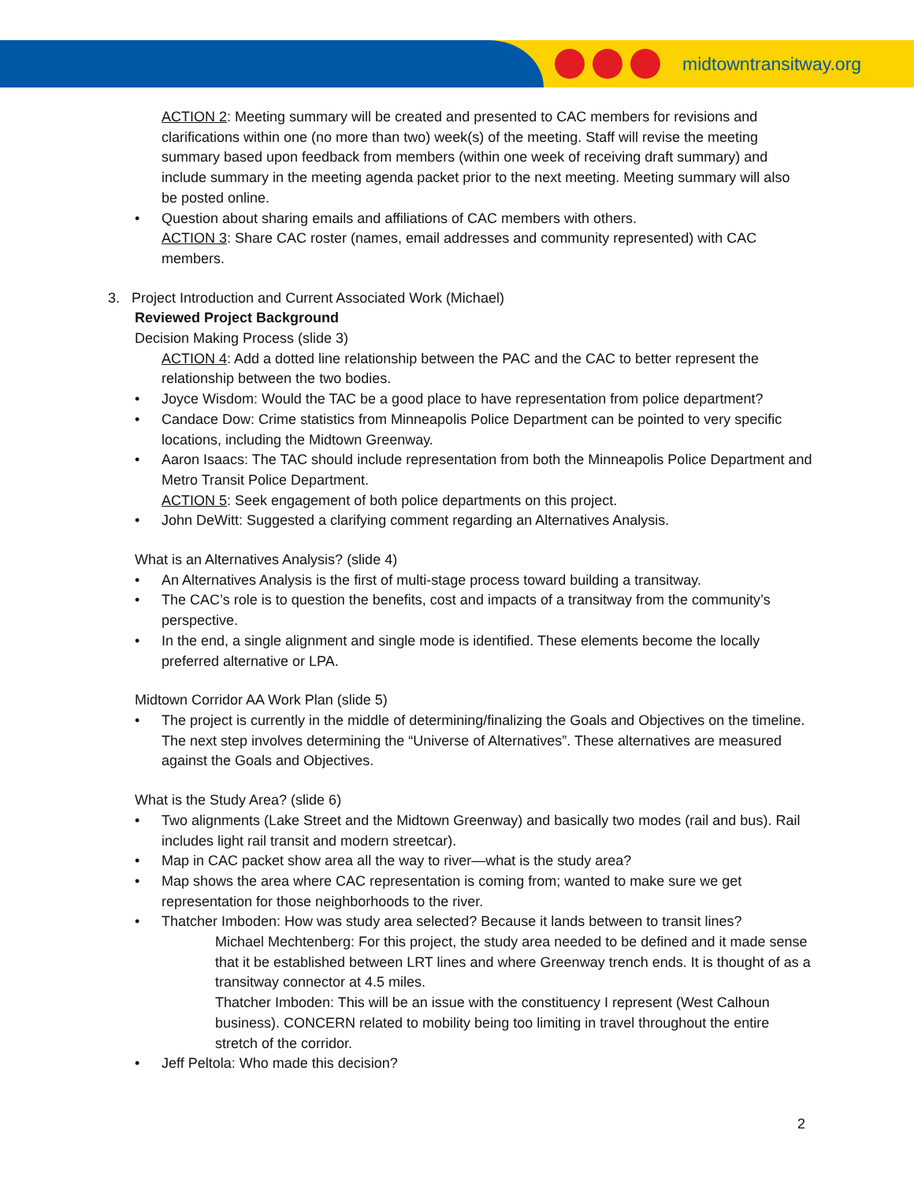midtowntransitway.org
ACTION 2: Meeting summary will be created and presented to CAC members for revisions and clarifications within one (no more than two) week(s) of the meeting. Staff will revise the meeting summary based upon feedback from members (within one week of receiving draft summary) and include summary in the meeting agenda packet prior to the next meeting. Meeting summary will also be posted online.
• Question about sharing emails and affiliations of CAC members with others.
ACTION 3: Share CAC roster (names, email addresses and community represented) with CAC members.
3. Project Introduction and Current Associated Work (Michael)
Reviewed Project Background
Decision Making Process (slide 3)
ACTION 4: Add a dotted line relationship between the PAC and the CAC to better represent the relationship between the two bodies.
• Joyce Wisdom: Would the TAC be a good place to have representation from police department?
• Candace Dow: Crime statistics from Minneapolis Police Department can be pointed to very specific locations, including the Midtown Greenway.
• Aaron Isaacs: The TAC should include representation from both the Minneapolis Police Department and Metro Transit Police Department.
ACTION 5: Seek engagement of both police departments on this project.
• John DeWitt: Suggested a clarifying comment regarding an Alternatives Analysis.
What is an Alternatives Analysis? (slide 4)
• An Alternatives Analysis is the first of multi-stage process toward building a transitway.
• The CAC’s role is to question the benefits, cost and impacts of a transitway from the community’s perspective.
• In the end, a single alignment and single mode is identified. These elements become the locally preferred alternative or LPA.
Midtown Corridor AA Work Plan (slide 5)
• The project is currently in the middle of determining/finalizing the Goals and Objectives on the timeline. The next step involves determining the “Universe of Alternatives”. These alternatives are measured against the Goals and Objectives.
What is the Study Area? (slide 6)
• Two alignments (Lake Street and the Midtown Greenway) and basically two modes (rail and bus). Rail includes light rail transit and modern streetcar).
• Map in CAC packet show area all the way to river—what is the study area?
• Map shows the area where CAC representation is coming from; wanted to make sure we get representation for those neighborhoods to the river.
• Thatcher Imboden: How was study area selected? Because it lands between to transit lines?
Michael Mechtenberg: For this project, the study area needed to be defined and it made sense that it be established between LRT lines and where Greenway trench ends. It is thought of as a transitway connector at 4.5 miles.
Thatcher Imboden: This will be an issue with the constituency I represent (West Calhoun business). CONCERN related to mobility being too limiting in travel throughout the entire stretch of the corridor.
• Jeff Peltola: Who made this decision?
2